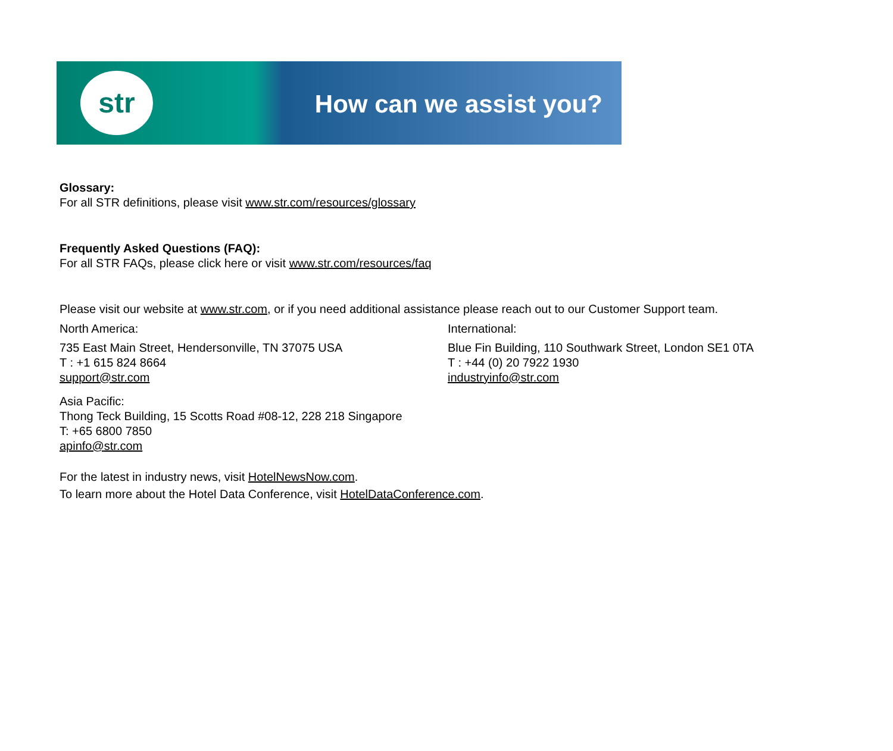str How can we assist you?
Glossary:
For all STR definitions, please visit www.str.com/resources/glossary
Frequently Asked Questions (FAQ):
For all STR FAQs, please click here or visit www.str.com/resources/faq
Please visit our website at www.str.com, or if you need additional assistance please reach out to our Customer Support team.
North America:
735 East Main Street, Hendersonville, TN 37075 USA
T : +1 615 824 8664
support@str.com
International:
Blue Fin Building, 110 Southwark Street, London SE1 0TA
T : +44 (0) 20 7922 1930
industryinfo@str.com
Asia Pacific:
Thong Teck Building, 15 Scotts Road #08-12, 228 218 Singapore
T: +65 6800 7850
apinfo@str.com
For the latest in industry news, visit HotelNewsNow.com.
To learn more about the Hotel Data Conference, visit HotelDataConference.com.